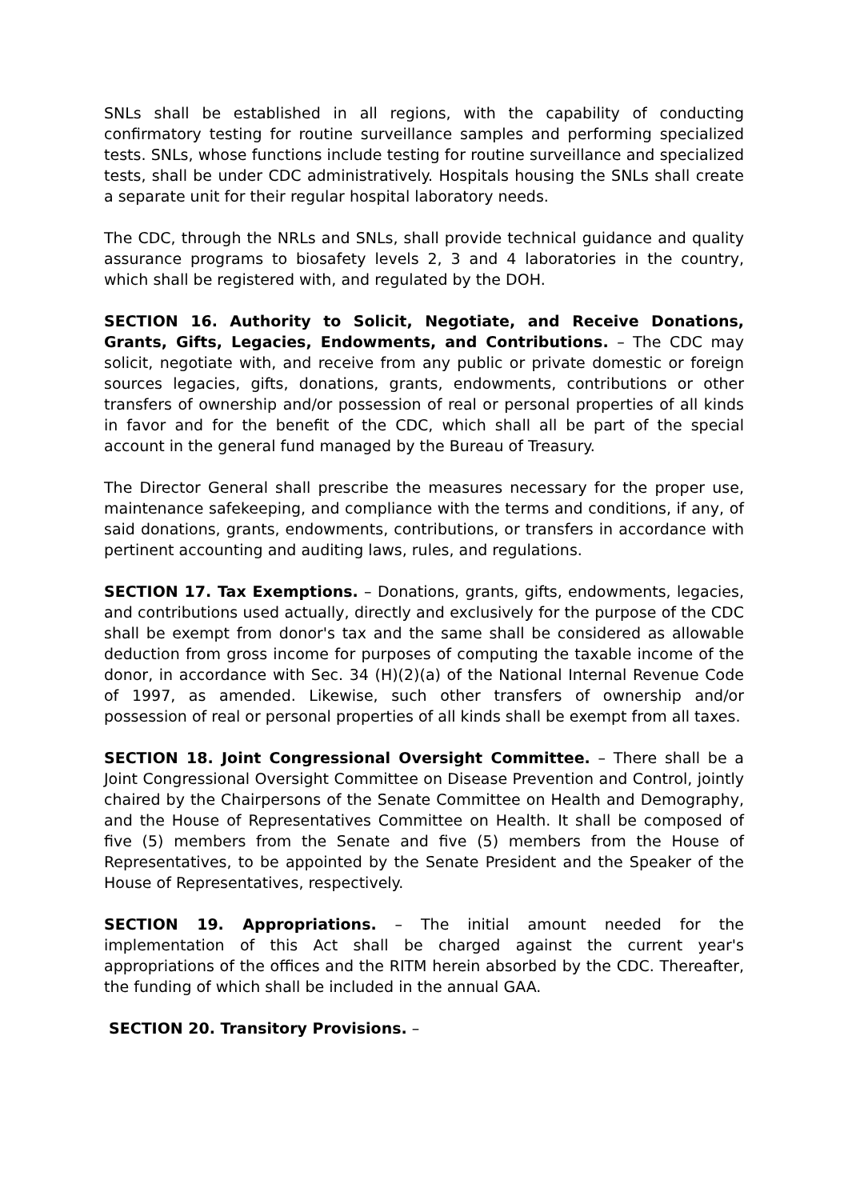SNLs shall be established in all regions, with the capability of conducting confirmatory testing for routine surveillance samples and performing specialized tests. SNLs, whose functions include testing for routine surveillance and specialized tests, shall be under CDC administratively. Hospitals housing the SNLs shall create a separate unit for their regular hospital laboratory needs.
The CDC, through the NRLs and SNLs, shall provide technical guidance and quality assurance programs to biosafety levels 2, 3 and 4 laboratories in the country, which shall be registered with, and regulated by the DOH.
SECTION 16. Authority to Solicit, Negotiate, and Receive Donations, Grants, Gifts, Legacies, Endowments, and Contributions. – The CDC may solicit, negotiate with, and receive from any public or private domestic or foreign sources legacies, gifts, donations, grants, endowments, contributions or other transfers of ownership and/or possession of real or personal properties of all kinds in favor and for the benefit of the CDC, which shall all be part of the special account in the general fund managed by the Bureau of Treasury.
The Director General shall prescribe the measures necessary for the proper use, maintenance safekeeping, and compliance with the terms and conditions, if any, of said donations, grants, endowments, contributions, or transfers in accordance with pertinent accounting and auditing laws, rules, and regulations.
SECTION 17. Tax Exemptions. – Donations, grants, gifts, endowments, legacies, and contributions used actually, directly and exclusively for the purpose of the CDC shall be exempt from donor's tax and the same shall be considered as allowable deduction from gross income for purposes of computing the taxable income of the donor, in accordance with Sec. 34 (H)(2)(a) of the National Internal Revenue Code of 1997, as amended. Likewise, such other transfers of ownership and/or possession of real or personal properties of all kinds shall be exempt from all taxes.
SECTION 18. Joint Congressional Oversight Committee. – There shall be a Joint Congressional Oversight Committee on Disease Prevention and Control, jointly chaired by the Chairpersons of the Senate Committee on Health and Demography, and the House of Representatives Committee on Health. It shall be composed of five (5) members from the Senate and five (5) members from the House of Representatives, to be appointed by the Senate President and the Speaker of the House of Representatives, respectively.
SECTION 19. Appropriations. – The initial amount needed for the implementation of this Act shall be charged against the current year's appropriations of the offices and the RITM herein absorbed by the CDC. Thereafter, the funding of which shall be included in the annual GAA.
SECTION 20. Transitory Provisions. –